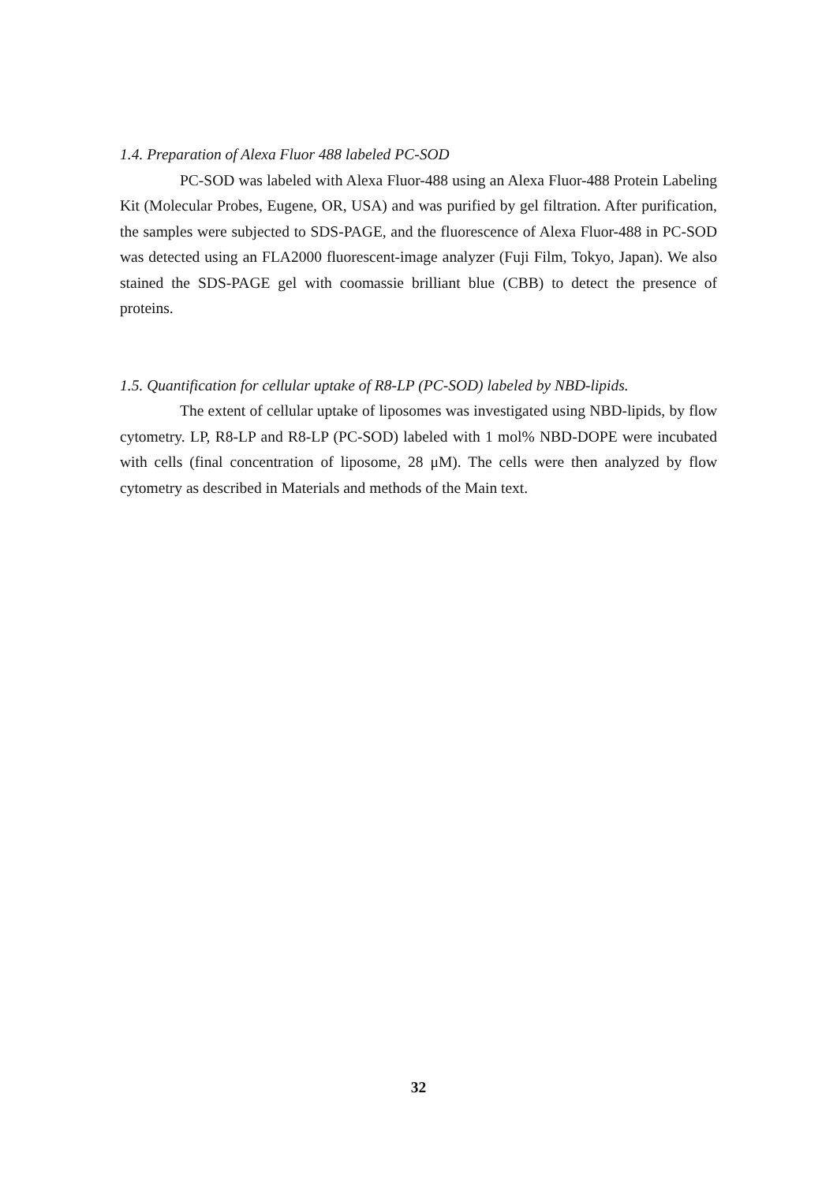1.4. Preparation of Alexa Fluor 488 labeled PC-SOD
PC-SOD was labeled with Alexa Fluor-488 using an Alexa Fluor-488 Protein Labeling Kit (Molecular Probes, Eugene, OR, USA) and was purified by gel filtration. After purification, the samples were subjected to SDS-PAGE, and the fluorescence of Alexa Fluor-488 in PC-SOD was detected using an FLA2000 fluorescent-image analyzer (Fuji Film, Tokyo, Japan). We also stained the SDS-PAGE gel with coomassie brilliant blue (CBB) to detect the presence of proteins.
1.5. Quantification for cellular uptake of R8-LP (PC-SOD) labeled by NBD-lipids.
The extent of cellular uptake of liposomes was investigated using NBD-lipids, by flow cytometry. LP, R8-LP and R8-LP (PC-SOD) labeled with 1 mol% NBD-DOPE were incubated with cells (final concentration of liposome, 28 μM). The cells were then analyzed by flow cytometry as described in Materials and methods of the Main text.
32